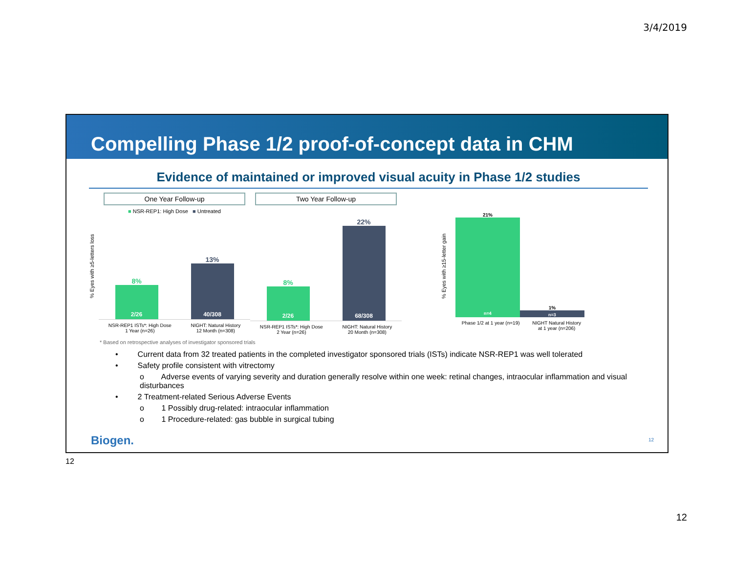3/4/2019
Compelling Phase 1/2 proof-of-concept data in CHM
Evidence of maintained or improved visual acuity in Phase 1/2 studies
% Eyes with ≥5-letters loss
One Year Follow-up
■ NSR-REP1: High Dose ■ Untreated
8%
2/26
13%
40/308
NSR-REP1 ISTs*: High Dose
1 Year (n=26)
NIGHT: Natural History
12 Month (n=308)
Two Year Follow-up
8%
2/26
22%
68/308
NSR-REP1 ISTs*: High Dose
2 Year (n=26)
NIGHT: Natural History
20 Month (n=308)
% Eyes with ≥15-letter gain
21%
n=4
1%
n=3
Phase 1/2 at 1 year (n=19) NIGHT Natural History
at 1 year (n=206)
* Based on retrospective analyses of investigator sponsored trials
• Current data from 32 treated patients in the completed investigator sponsored trials (ISTs) indicate NSR-REP1 was well tolerated
• Safety profile consistent with vitrectomy
o Adverse events of varying severity and duration generally resolve within one week: retinal changes, intraocular inflammation and visual disturbances
• 2 Treatment-related Serious Adverse Events
o 1 Possibly drug-related: intraocular inflammation
o 1 Procedure-related: gas bubble in surgical tubing
Biogen. 12
12
12